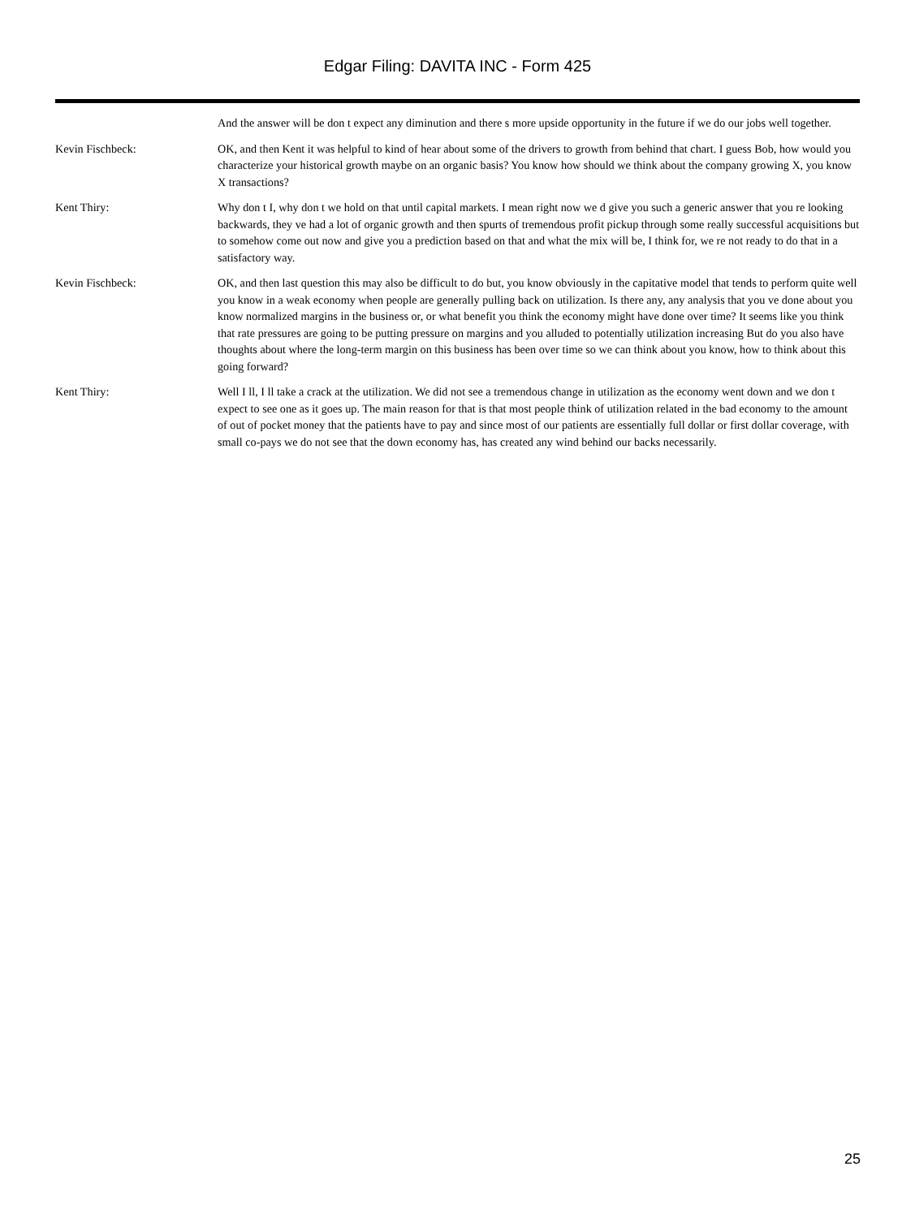Edgar Filing: DAVITA INC - Form 425
And the answer will be don t expect any diminution and there s more upside opportunity in the future if we do our jobs well together.
Kevin Fischbeck: OK, and then Kent it was helpful to kind of hear about some of the drivers to growth from behind that chart. I guess Bob, how would you characterize your historical growth maybe on an organic basis? You know how should we think about the company growing X, you know X transactions?
Kent Thiry: Why don t I, why don t we hold on that until capital markets. I mean right now we d give you such a generic answer that you re looking backwards, they ve had a lot of organic growth and then spurts of tremendous profit pickup through some really successful acquisitions but to somehow come out now and give you a prediction based on that and what the mix will be, I think for, we re not ready to do that in a satisfactory way.
Kevin Fischbeck: OK, and then last question this may also be difficult to do but, you know obviously in the capitative model that tends to perform quite well you know in a weak economy when people are generally pulling back on utilization. Is there any, any analysis that you ve done about you know normalized margins in the business or, or what benefit you think the economy might have done over time? It seems like you think that rate pressures are going to be putting pressure on margins and you alluded to potentially utilization increasing But do you also have thoughts about where the long-term margin on this business has been over time so we can think about you know, how to think about this going forward?
Kent Thiry: Well I ll, I ll take a crack at the utilization. We did not see a tremendous change in utilization as the economy went down and we don t expect to see one as it goes up. The main reason for that is that most people think of utilization related in the bad economy to the amount of out of pocket money that the patients have to pay and since most of our patients are essentially full dollar or first dollar coverage, with small co-pays we do not see that the down economy has, has created any wind behind our backs necessarily.
25